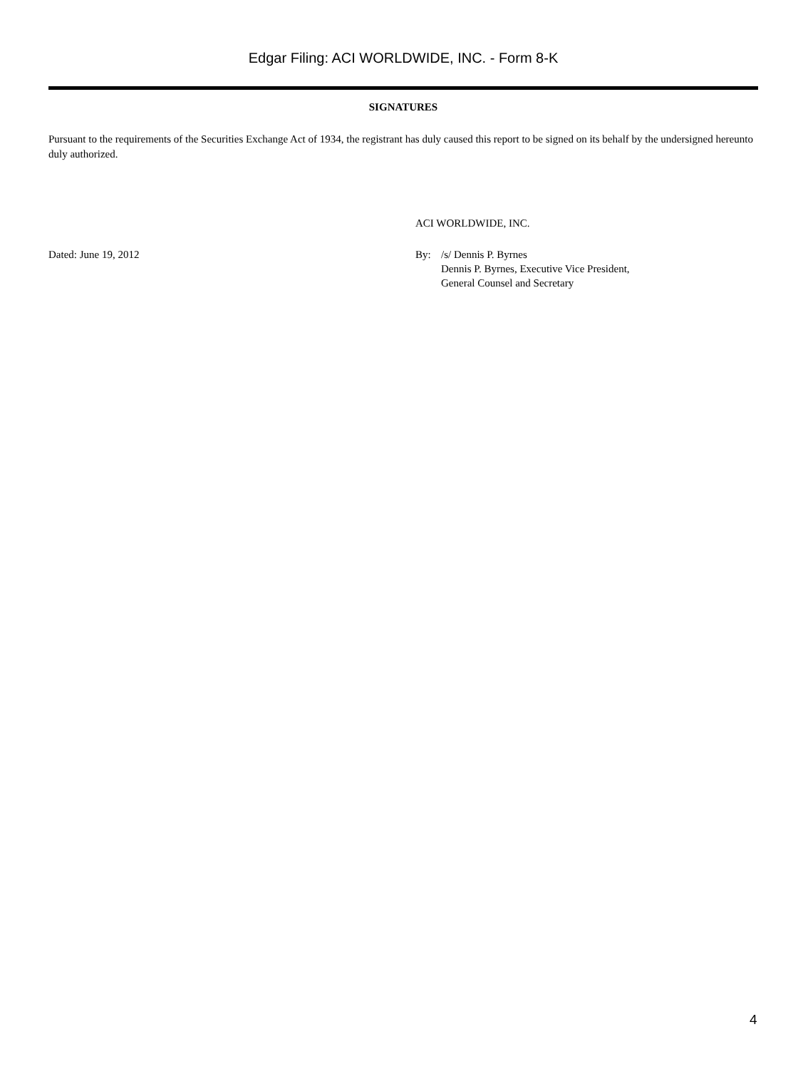Edgar Filing: ACI WORLDWIDE, INC. - Form 8-K
SIGNATURES
Pursuant to the requirements of the Securities Exchange Act of 1934, the registrant has duly caused this report to be signed on its behalf by the undersigned hereunto duly authorized.
Dated: June 19, 2012
ACI WORLDWIDE, INC.
By: /s/ Dennis P. Byrnes
Dennis P. Byrnes, Executive Vice President,
General Counsel and Secretary
4